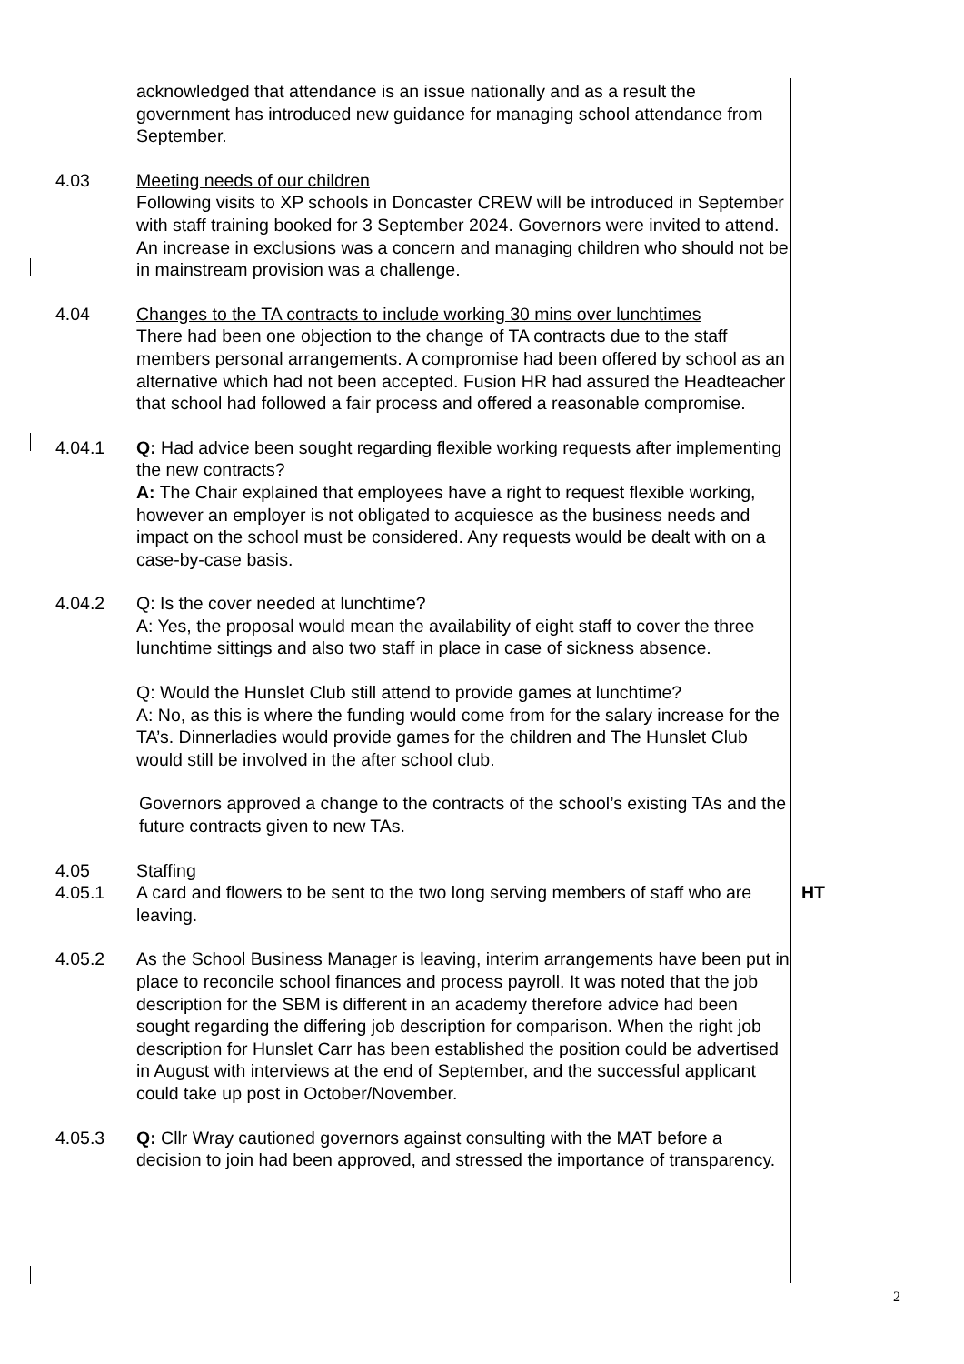acknowledged that attendance is an issue nationally and as a result the government has introduced new guidance for managing school attendance from September.
4.03 Meeting needs of our children
Following visits to XP schools in Doncaster CREW will be introduced in September with staff training booked for 3 September 2024. Governors were invited to attend. An increase in exclusions was a concern and managing children who should not be in mainstream provision was a challenge.
4.04 Changes to the TA contracts to include working 30 mins over lunchtimes
There had been one objection to the change of TA contracts due to the staff members personal arrangements. A compromise had been offered by school as an alternative which had not been accepted. Fusion HR had assured the Headteacher that school had followed a fair process and offered a reasonable compromise.
4.04.1 Q: Had advice been sought regarding flexible working requests after implementing the new contracts?
A: The Chair explained that employees have a right to request flexible working, however an employer is not obligated to acquiesce as the business needs and impact on the school must be considered. Any requests would be dealt with on a case-by-case basis.
4.04.2 Q: Is the cover needed at lunchtime?
A: Yes, the proposal would mean the availability of eight staff to cover the three lunchtime sittings and also two staff in place in case of sickness absence.
Q: Would the Hunslet Club still attend to provide games at lunchtime?
A: No, as this is where the funding would come from for the salary increase for the TA’s. Dinnerladies would provide games for the children and The Hunslet Club would still be involved in the after school club.
Governors approved a change to the contracts of the school’s existing TAs and the future contracts given to new TAs.
4.05 Staffing
4.05.1 A card and flowers to be sent to the two long serving members of staff who are leaving.
HT
4.05.2 As the School Business Manager is leaving, interim arrangements have been put in place to reconcile school finances and process payroll. It was noted that the job description for the SBM is different in an academy therefore advice had been sought regarding the differing job description for comparison. When the right job description for Hunslet Carr has been established the position could be advertised in August with interviews at the end of September, and the successful applicant could take up post in October/November.
4.05.3 Q: Cllr Wray cautioned governors against consulting with the MAT before a decision to join had been approved, and stressed the importance of transparency.
2